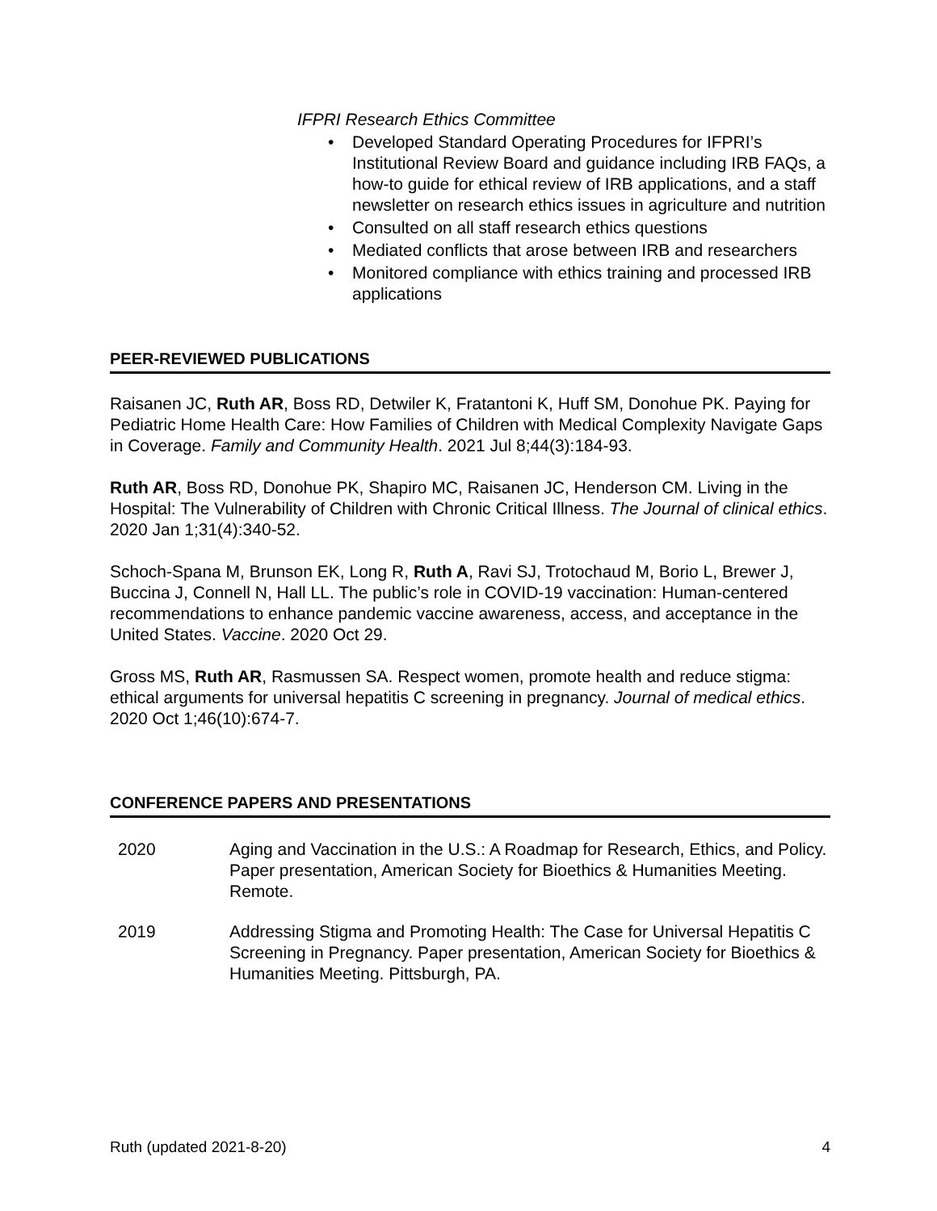IFPRI Research Ethics Committee
• Developed Standard Operating Procedures for IFPRI’s Institutional Review Board and guidance including IRB FAQs, a how-to guide for ethical review of IRB applications, and a staff newsletter on research ethics issues in agriculture and nutrition
• Consulted on all staff research ethics questions
• Mediated conflicts that arose between IRB and researchers
• Monitored compliance with ethics training and processed IRB applications
PEER-REVIEWED PUBLICATIONS
Raisanen JC, Ruth AR, Boss RD, Detwiler K, Fratantoni K, Huff SM, Donohue PK. Paying for Pediatric Home Health Care: How Families of Children with Medical Complexity Navigate Gaps in Coverage. Family and Community Health. 2021 Jul 8;44(3):184-93.
Ruth AR, Boss RD, Donohue PK, Shapiro MC, Raisanen JC, Henderson CM. Living in the Hospital: The Vulnerability of Children with Chronic Critical Illness. The Journal of clinical ethics. 2020 Jan 1;31(4):340-52.
Schoch-Spana M, Brunson EK, Long R, Ruth A, Ravi SJ, Trotochaud M, Borio L, Brewer J, Buccina J, Connell N, Hall LL. The public’s role in COVID-19 vaccination: Human-centered recommendations to enhance pandemic vaccine awareness, access, and acceptance in the United States. Vaccine. 2020 Oct 29.
Gross MS, Ruth AR, Rasmussen SA. Respect women, promote health and reduce stigma: ethical arguments for universal hepatitis C screening in pregnancy. Journal of medical ethics. 2020 Oct 1;46(10):674-7.
CONFERENCE PAPERS AND PRESENTATIONS
2020 Aging and Vaccination in the U.S.: A Roadmap for Research, Ethics, and Policy. Paper presentation, American Society for Bioethics & Humanities Meeting. Remote.
2019 Addressing Stigma and Promoting Health: The Case for Universal Hepatitis C Screening in Pregnancy. Paper presentation, American Society for Bioethics & Humanities Meeting. Pittsburgh, PA.
Ruth (updated 2021-8-20) 4